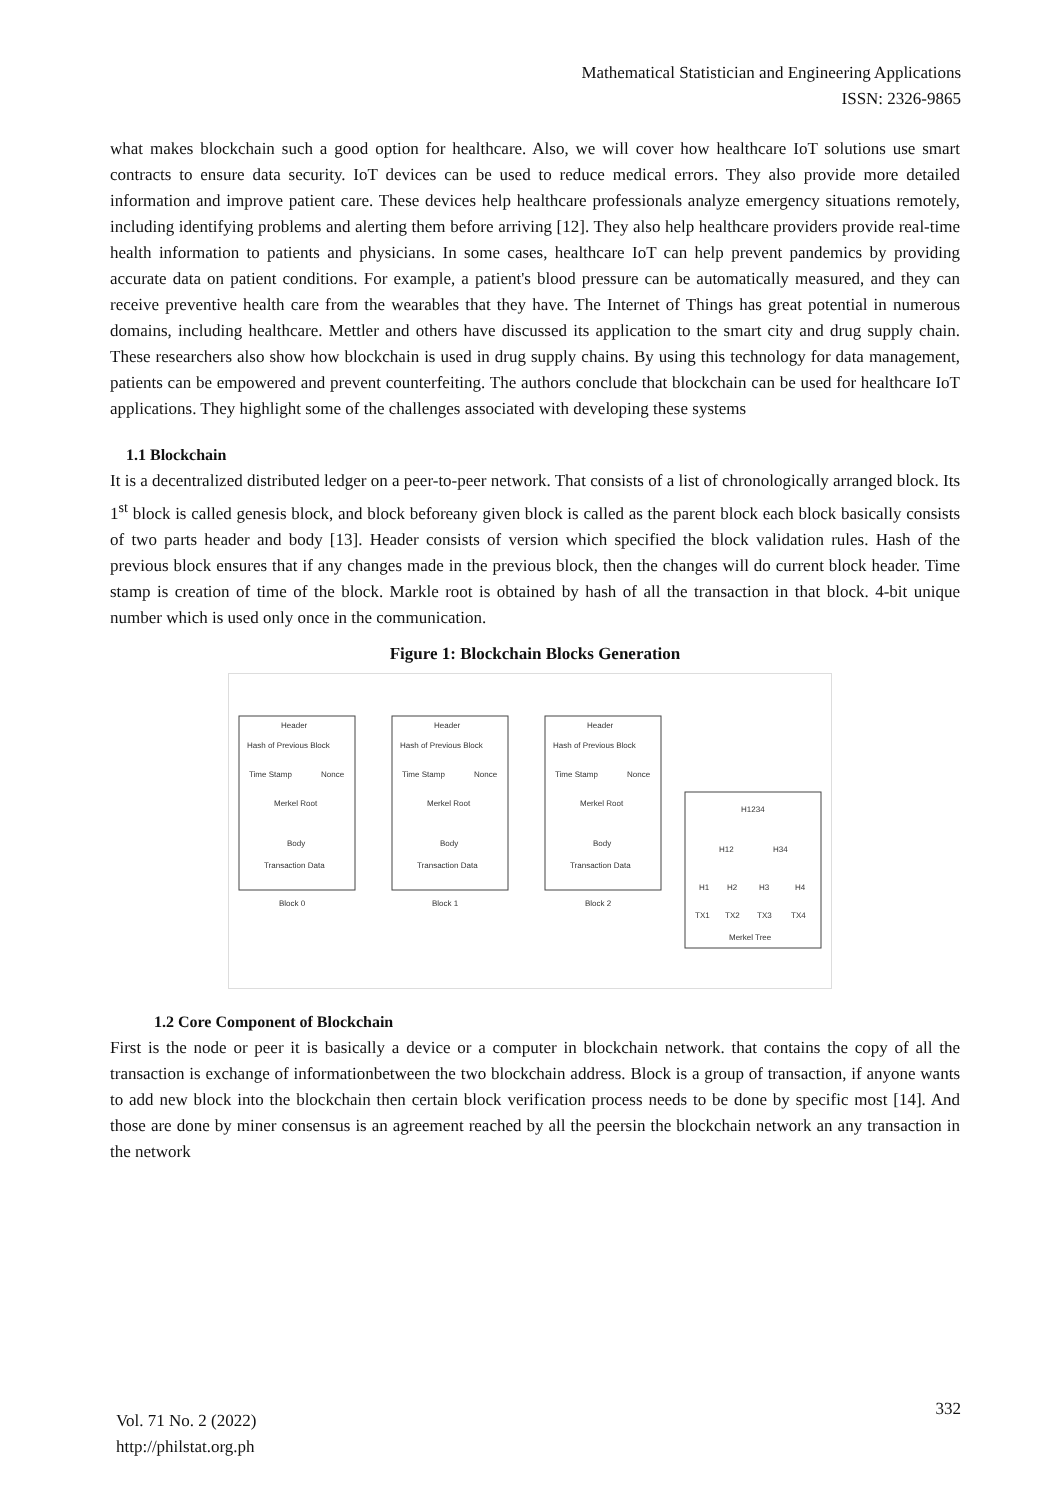Mathematical Statistician and Engineering Applications
ISSN: 2326-9865
what makes blockchain such a good option for healthcare. Also, we will cover how healthcare IoT solutions use smart contracts to ensure data security. IoT devices can be used to reduce medical errors. They also provide more detailed information and improve patient care. These devices help healthcare professionals analyze emergency situations remotely, including identifying problems and alerting them before arriving [12]. They also help healthcare providers provide real-time health information to patients and physicians. In some cases, healthcare IoT can help prevent pandemics by providing accurate data on patient conditions. For example, a patient's blood pressure can be automatically measured, and they can receive preventive health care from the wearables that they have. The Internet of Things has great potential in numerous domains, including healthcare. Mettler and others have discussed its application to the smart city and drug supply chain. These researchers also show how blockchain is used in drug supply chains. By using this technology for data management, patients can be empowered and prevent counterfeiting. The authors conclude that blockchain can be used for healthcare IoT applications. They highlight some of the challenges associated with developing these systems
1.1 Blockchain
It is a decentralized distributed ledger on a peer-to-peer network. That consists of a list of chronologically arranged block. Its 1<sup>st</sup> block is called genesis block, and block beforeany given block is called as the parent block each block basically consists of two parts header and body [13]. Header consists of version which specified the block validation rules. Hash of the previous block ensures that if any changes made in the previous block, then the changes will do current block header. Time stamp is creation of time of the block. Markle root is obtained by hash of all the transaction in that block. 4-bit unique number which is used only once in the communication.
Figure 1: Blockchain Blocks Generation
Header
Hash of Previous Block
Time Stamp
Nonce
Merkel Root
Body
Transaction Data
Block 0
Header
Hash of Previous Block
Time Stamp
Nonce
Merkel Root
Body
Transaction Data
Block 1
Header
Hash of Previous Block
Time Stamp
Nonce
Merkel Root
Body
Transaction Data
Block 2
H1234
H12
H34
H1
H2
H3
H4
TX1
TX2
TX3
TX4
Merkel Tree
1.2 Core Component of Blockchain
First is the node or peer it is basically a device or a computer in blockchain network. that contains the copy of all the transaction is exchange of informationbetween the two blockchain address. Block is a group of transaction, if anyone wants to add new block into the blockchain then certain block verification process needs to be done by specific most [14]. And those are done by miner consensus is an agreement reached by all the peersin the blockchain network an any transaction in the network
Vol. 71 No. 2 (2022)
http://philstat.org.ph
332